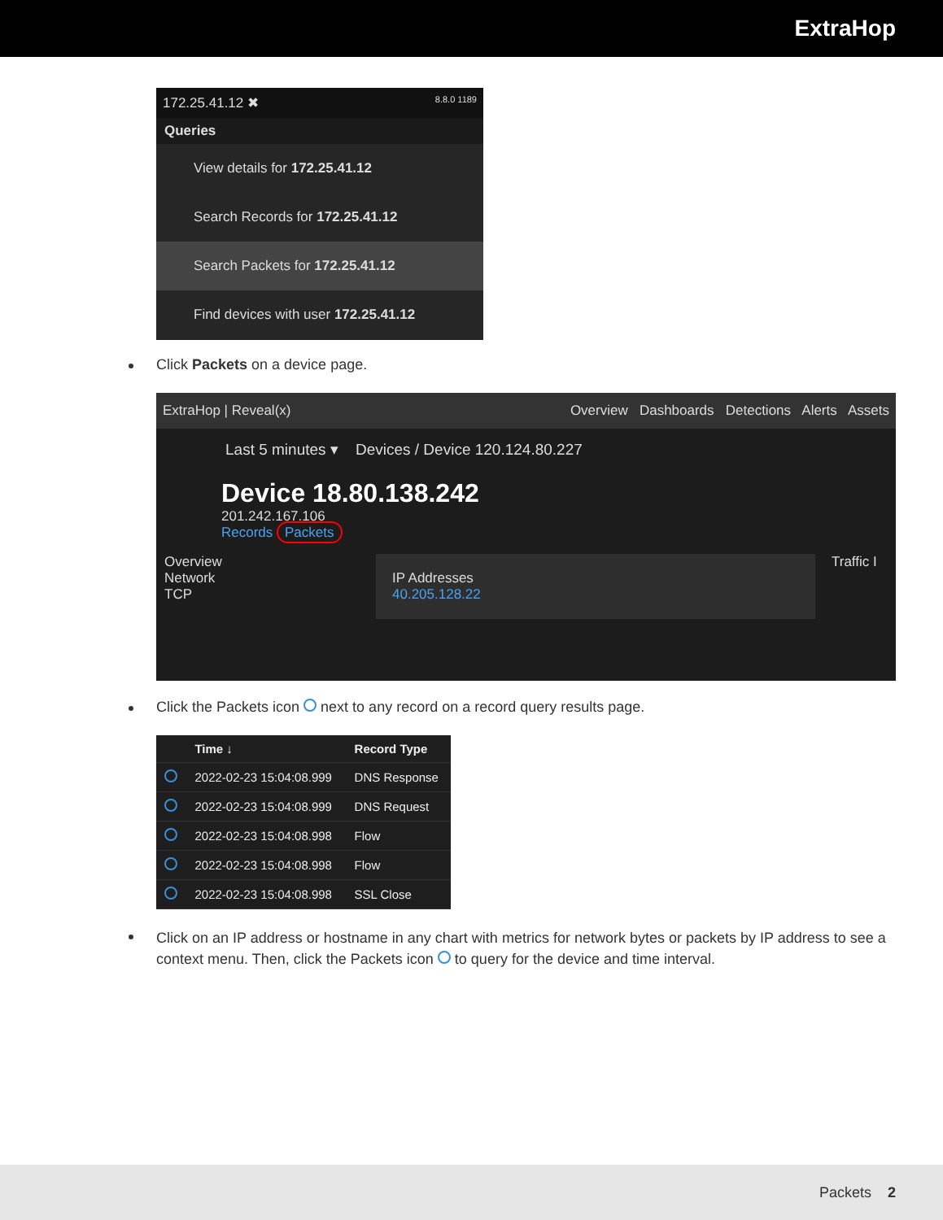ExtraHop
172.25.41.12 ✖ 8.8.0 1189
Queries
View details for 172.25.41.12
Search Records for 172.25.41.12
Search Packets for 172.25.41.12
Find devices with user 172.25.41.12
Click Packets on a device page.
ExtraHop | Reveal(x) Overview Dashboards Detections Alerts Assets
Last 5 minutes ▾ Devices / Device 120.124.80.227
Device 18.80.138.242
201.242.167.106
Records Packets
Overview
Network
TCP
IP Addresses
40.205.128.22
Traffic I
Click the Packets icon next to any record on a record query results page.
| | Time ↓ | Record Type |
| --- | --- | --- |
| | 2022-02-23 15:04:08.999 | DNS Response |
| | 2022-02-23 15:04:08.999 | DNS Request |
| | 2022-02-23 15:04:08.998 | Flow |
| | 2022-02-23 15:04:08.998 | Flow |
| | 2022-02-23 15:04:08.998 | SSL Close |
Click on an IP address or hostname in any chart with metrics for network bytes or packets by IP address to see a context menu. Then, click the Packets icon to query for the device and time interval.
Packets 2